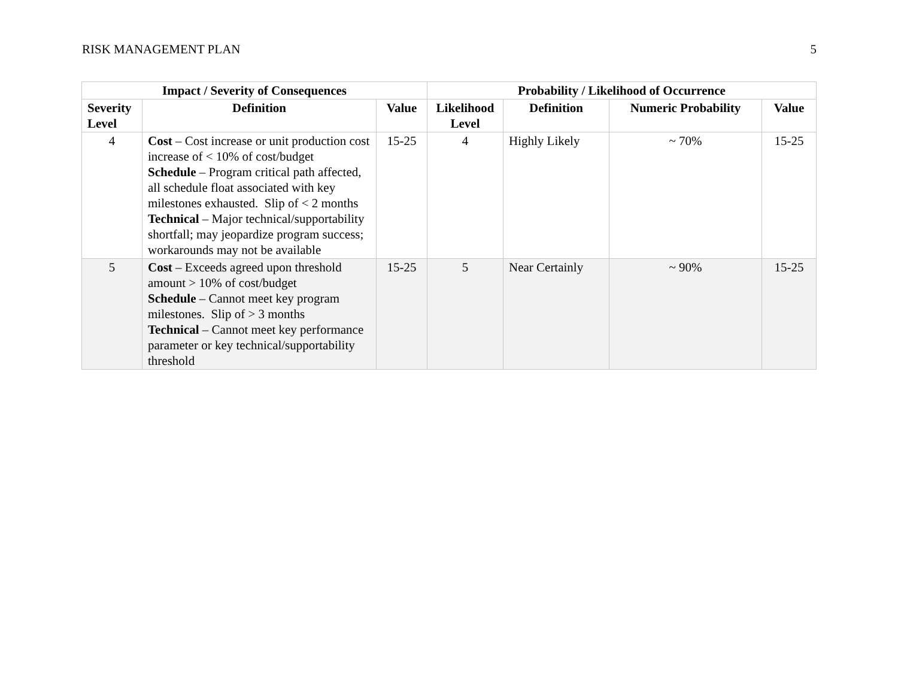RISK MANAGEMENT PLAN 5
| Impact / Severity of Consequences | | | Probability / Likelihood of Occurrence | | | |
| --- | --- | --- | --- | --- | --- | --- |
| Severity Level | Definition | Value | Likelihood Level | Definition | Numeric Probability | Value |
| 4 | Cost – Cost increase or unit production cost increase of < 10% of cost/budget Schedule – Program critical path affected, all schedule float associated with key milestones exhausted. Slip of < 2 months Technical – Major technical/supportability shortfall; may jeopardize program success; workarounds may not be available | 15-25 | 4 | Highly Likely | ~ 70% | 15-25 |
| 5 | Cost – Exceeds agreed upon threshold amount > 10% of cost/budget Schedule – Cannot meet key program milestones. Slip of > 3 months Technical – Cannot meet key performance parameter or key technical/supportability threshold | 15-25 | 5 | Near Certainly | ~ 90% | 15-25 |